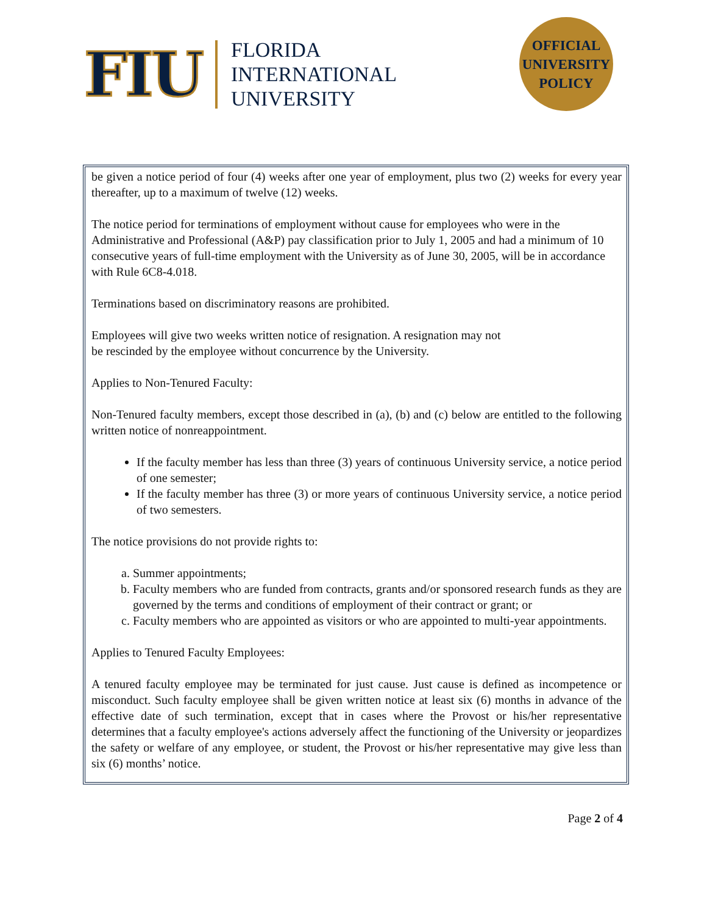FIU
FLORIDA
INTERNATIONAL
UNIVERSITY
OFFICIAL
UNIVERSITY
POLICY
be given a notice period of four (4) weeks after one year of employment, plus two (2) weeks for every year thereafter, up to a maximum of twelve (12) weeks.
The notice period for terminations of employment without cause for employees who were in the Administrative and Professional (A&P) pay classification prior to July 1, 2005 and had a minimum of 10 consecutive years of full-time employment with the University as of June 30, 2005, will be in accordance with Rule 6C8-4.018.
Terminations based on discriminatory reasons are prohibited.
Employees will give two weeks written notice of resignation. A resignation may not
be rescinded by the employee without concurrence by the University.
Applies to Non-Tenured Faculty:
Non-Tenured faculty members, except those described in (a), (b) and (c) below are entitled to the following written notice of nonreappointment.
If the faculty member has less than three (3) years of continuous University service, a notice period of one semester;
If the faculty member has three (3) or more years of continuous University service, a notice period of two semesters.
The notice provisions do not provide rights to:
a. Summer appointments;
b. Faculty members who are funded from contracts, grants and/or sponsored research funds as they are governed by the terms and conditions of employment of their contract or grant; or
c. Faculty members who are appointed as visitors or who are appointed to multi-year appointments.
Applies to Tenured Faculty Employees:
A tenured faculty employee may be terminated for just cause. Just cause is defined as incompetence or misconduct. Such faculty employee shall be given written notice at least six (6) months in advance of the effective date of such termination, except that in cases where the Provost or his/her representative determines that a faculty employee's actions adversely affect the functioning of the University or jeopardizes the safety or welfare of any employee, or student, the Provost or his/her representative may give less than six (6) months’ notice.
Page 2 of 4